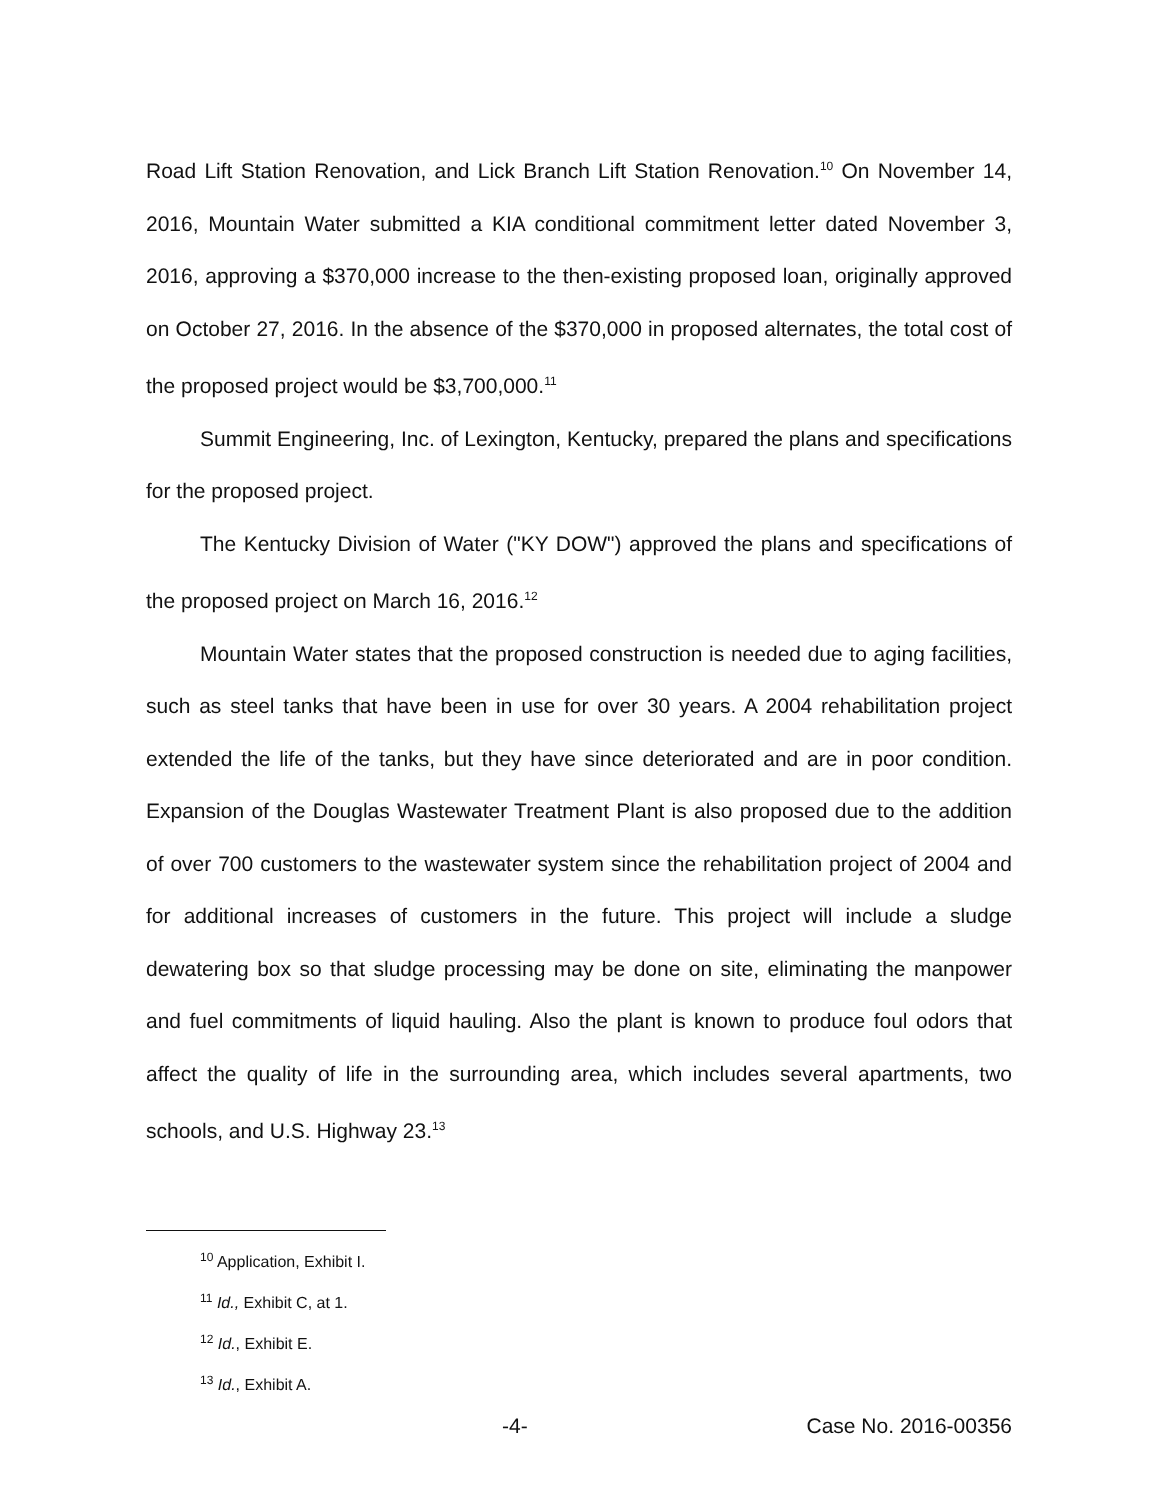Road Lift Station Renovation, and Lick Branch Lift Station Renovation.<sup>10</sup> On November 14, 2016, Mountain Water submitted a KIA conditional commitment letter dated November 3, 2016, approving a $370,000 increase to the then-existing proposed loan, originally approved on October 27, 2016. In the absence of the $370,000 in proposed alternates, the total cost of the proposed project would be $3,700,000.<sup>11</sup>
Summit Engineering, Inc. of Lexington, Kentucky, prepared the plans and specifications for the proposed project.
The Kentucky Division of Water ("KY DOW") approved the plans and specifications of the proposed project on March 16, 2016.<sup>12</sup>
Mountain Water states that the proposed construction is needed due to aging facilities, such as steel tanks that have been in use for over 30 years. A 2004 rehabilitation project extended the life of the tanks, but they have since deteriorated and are in poor condition. Expansion of the Douglas Wastewater Treatment Plant is also proposed due to the addition of over 700 customers to the wastewater system since the rehabilitation project of 2004 and for additional increases of customers in the future. This project will include a sludge dewatering box so that sludge processing may be done on site, eliminating the manpower and fuel commitments of liquid hauling. Also the plant is known to produce foul odors that affect the quality of life in the surrounding area, which includes several apartments, two schools, and U.S. Highway 23.<sup>13</sup>
<sup>10</sup> Application, Exhibit I.
<sup>11</sup> Id., Exhibit C, at 1.
<sup>12</sup> Id., Exhibit E.
<sup>13</sup> Id., Exhibit A.
-4- Case No. 2016-00356